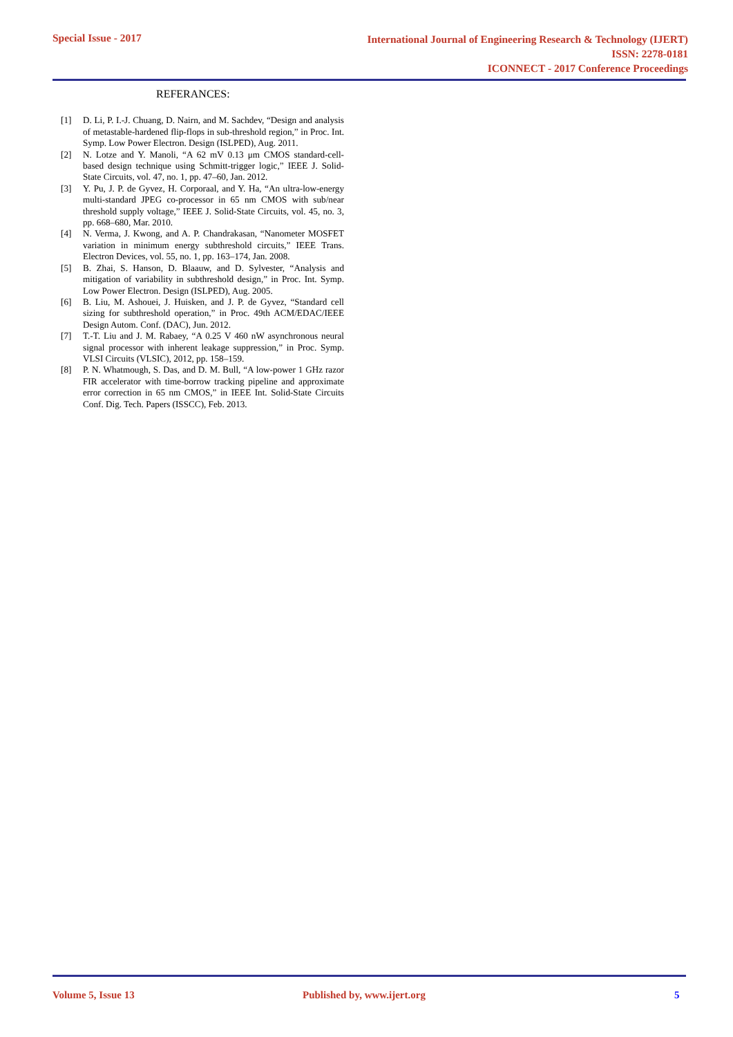Special Issue - 2017
International Journal of Engineering Research & Technology (IJERT)
ISSN: 2278-0181
ICONNECT - 2017 Conference Proceedings
REFERANCES:
[1] D. Li, P. I.-J. Chuang, D. Nairn, and M. Sachdev, “Design and analysis of metastable-hardened flip-flops in sub-threshold region,” in Proc. Int. Symp. Low Power Electron. Design (ISLPED), Aug. 2011.
[2] N. Lotze and Y. Manoli, “A 62 mV 0.13 μm CMOS standard-cell- based design technique using Schmitt-trigger logic,” IEEE J. Solid-State Circuits, vol. 47, no. 1, pp. 47–60, Jan. 2012.
[3] Y. Pu, J. P. de Gyvez, H. Corporaal, and Y. Ha, “An ultra-low-energy multi-standard JPEG co-processor in 65 nm CMOS with sub/near threshold supply voltage,” IEEE J. Solid-State Circuits, vol. 45, no. 3, pp. 668–680, Mar. 2010.
[4] N. Verma, J. Kwong, and A. P. Chandrakasan, “Nanometer MOSFET variation in minimum energy subthreshold circuits,” IEEE Trans. Electron Devices, vol. 55, no. 1, pp. 163–174, Jan. 2008.
[5] B. Zhai, S. Hanson, D. Blaauw, and D. Sylvester, “Analysis and mitigation of variability in subthreshold design,” in Proc. Int. Symp. Low Power Electron. Design (ISLPED), Aug. 2005.
[6] B. Liu, M. Ashouei, J. Huisken, and J. P. de Gyvez, “Standard cell sizing for subthreshold operation,” in Proc. 49th ACM/EDAC/IEEE Design Autom. Conf. (DAC), Jun. 2012.
[7] T.-T. Liu and J. M. Rabaey, “A 0.25 V 460 nW asynchronous neural signal processor with inherent leakage suppression,” in Proc. Symp. VLSI Circuits (VLSIC), 2012, pp. 158–159.
[8] P. N. Whatmough, S. Das, and D. M. Bull, “A low-power 1 GHz razor FIR accelerator with time-borrow tracking pipeline and approximate error correction in 65 nm CMOS,” in IEEE Int. Solid-State Circuits Conf. Dig. Tech. Papers (ISSCC), Feb. 2013.
Volume 5, Issue 13 Published by, www.ijert.org 5